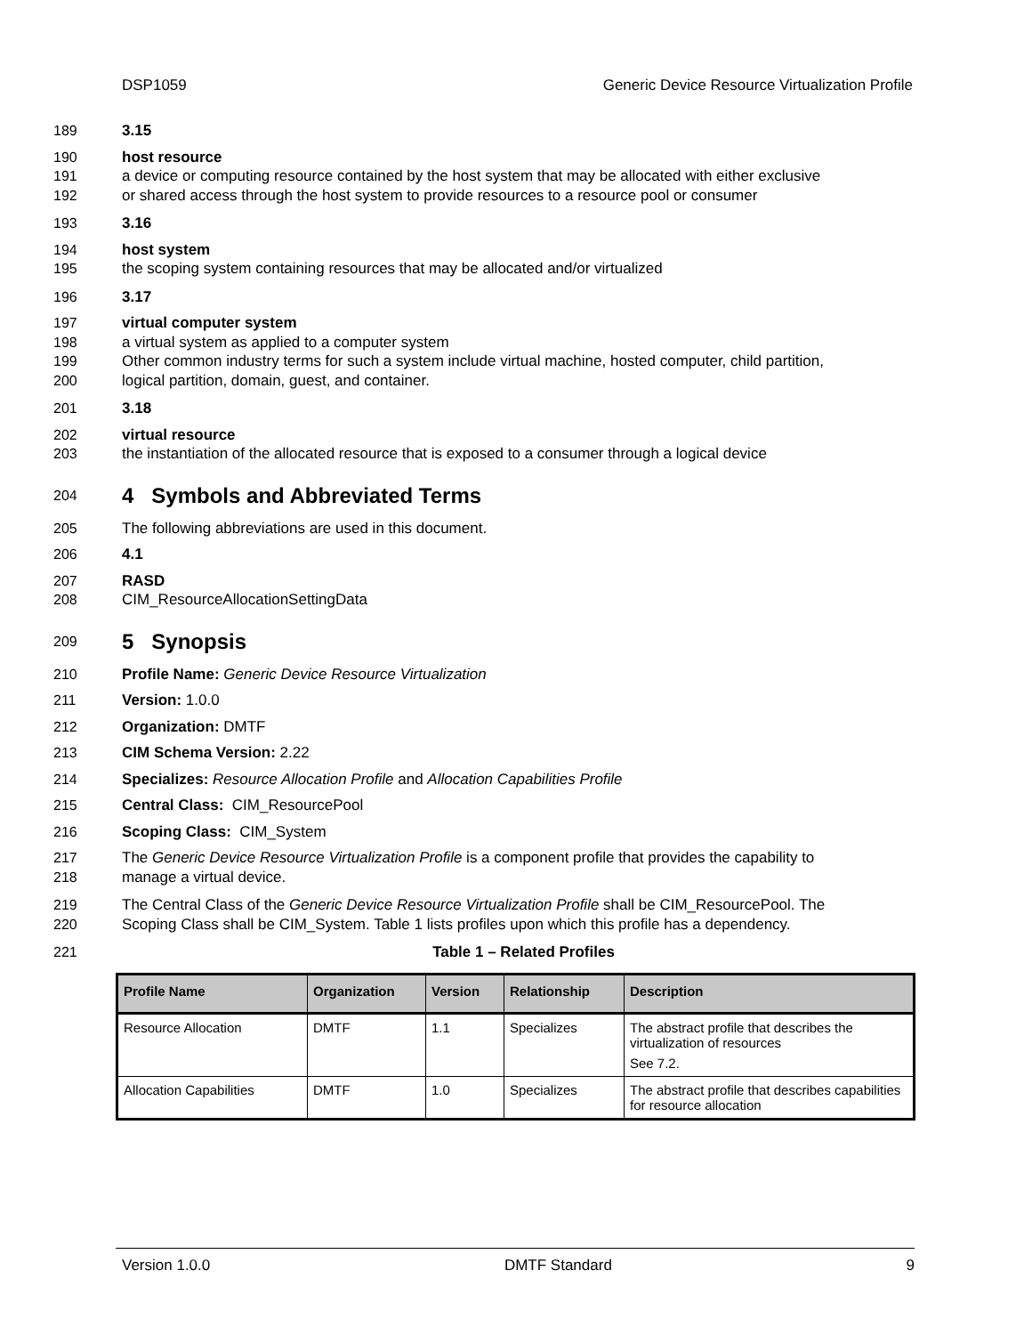DSP1059 Generic Device Resource Virtualization Profile
189 3.15
190 host resource
191 a device or computing resource contained by the host system that may be allocated with either exclusive
192 or shared access through the host system to provide resources to a resource pool or consumer
193 3.16
194 host system
195 the scoping system containing resources that may be allocated and/or virtualized
196 3.17
197 virtual computer system
198 a virtual system as applied to a computer system
199 Other common industry terms for such a system include virtual machine, hosted computer, child partition,
200 logical partition, domain, guest, and container.
201 3.18
202 virtual resource
203 the instantiation of the allocated resource that is exposed to a consumer through a logical device
204
4 Symbols and Abbreviated Terms
205 The following abbreviations are used in this document.
206 4.1
207 RASD
208 CIM_ResourceAllocationSettingData
209
5 Synopsis
210 Profile Name: Generic Device Resource Virtualization
211 Version: 1.0.0
212 Organization: DMTF
213 CIM Schema Version: 2.22
214 Specializes: Resource Allocation Profile and Allocation Capabilities Profile
215 Central Class: CIM_ResourcePool
216 Scoping Class: CIM_System
217 The Generic Device Resource Virtualization Profile is a component profile that provides the capability to
218 manage a virtual device.
219 The Central Class of the Generic Device Resource Virtualization Profile shall be CIM_ResourcePool. The
220 Scoping Class shall be CIM_System. Table 1 lists profiles upon which this profile has a dependency.
221 Table 1 – Related Profiles
| Profile Name | Organization | Version | Relationship | Description |
| --- | --- | --- | --- | --- |
| Resource Allocation | DMTF | 1.1 | Specializes | The abstract profile that describes the virtualization of resources See 7.2. |
| Allocation Capabilities | DMTF | 1.0 | Specializes | The abstract profile that describes capabilities for resource allocation |
Version 1.0.0 DMTF Standard 9